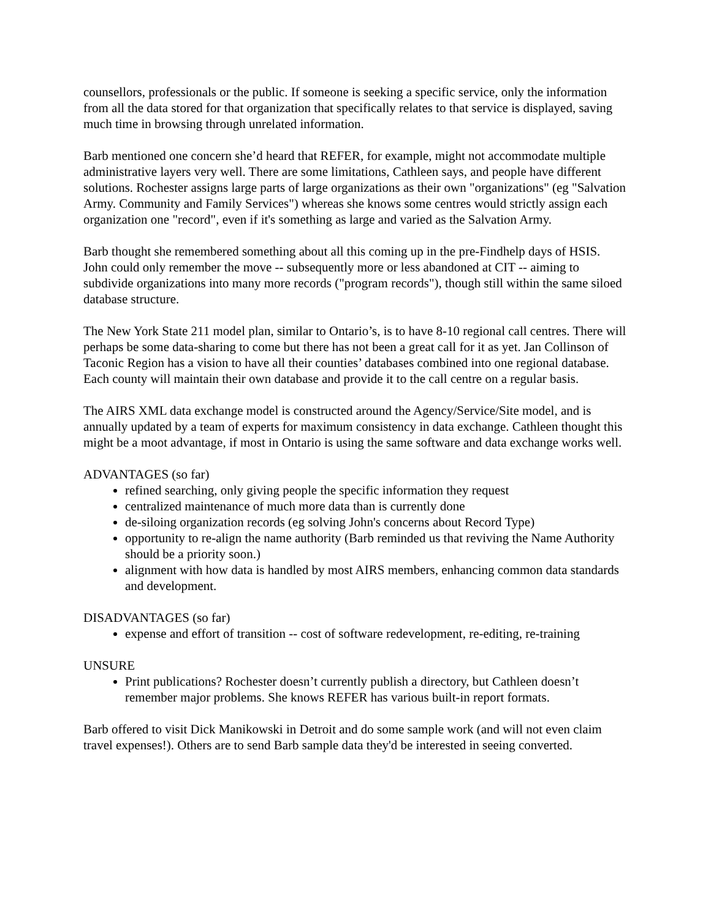counsellors, professionals or the public. If someone is seeking a specific service, only the information from all the data stored for that organization that specifically relates to that service is displayed, saving much time in browsing through unrelated information.
Barb mentioned one concern she’d heard that REFER, for example, might not accommodate multiple administrative layers very well. There are some limitations, Cathleen says, and people have different solutions. Rochester assigns large parts of large organizations as their own "organizations" (eg "Salvation Army. Community and Family Services") whereas she knows some centres would strictly assign each organization one "record", even if it's something as large and varied as the Salvation Army.
Barb thought she remembered something about all this coming up in the pre-Findhelp days of HSIS. John could only remember the move -- subsequently more or less abandoned at CIT -- aiming to subdivide organizations into many more records ("program records"), though still within the same siloed database structure.
The New York State 211 model plan, similar to Ontario’s, is to have 8-10 regional call centres. There will perhaps be some data-sharing to come but there has not been a great call for it as yet. Jan Collinson of Taconic Region has a vision to have all their counties’ databases combined into one regional database. Each county will maintain their own database and provide it to the call centre on a regular basis.
The AIRS XML data exchange model is constructed around the Agency/Service/Site model, and is annually updated by a team of experts for maximum consistency in data exchange. Cathleen thought this might be a moot advantage, if most in Ontario is using the same software and data exchange works well.
ADVANTAGES (so far)
refined searching, only giving people the specific information they request
centralized maintenance of much more data than is currently done
de-siloing organization records (eg solving John's concerns about Record Type)
opportunity to re-align the name authority (Barb reminded us that reviving the Name Authority should be a priority soon.)
alignment with how data is handled by most AIRS members, enhancing common data standards and development.
DISADVANTAGES (so far)
expense and effort of transition -- cost of software redevelopment, re-editing, re-training
UNSURE
Print publications? Rochester doesn’t currently publish a directory, but Cathleen doesn’t remember major problems. She knows REFER has various built-in report formats.
Barb offered to visit Dick Manikowski in Detroit and do some sample work (and will not even claim travel expenses!). Others are to send Barb sample data they'd be interested in seeing converted.